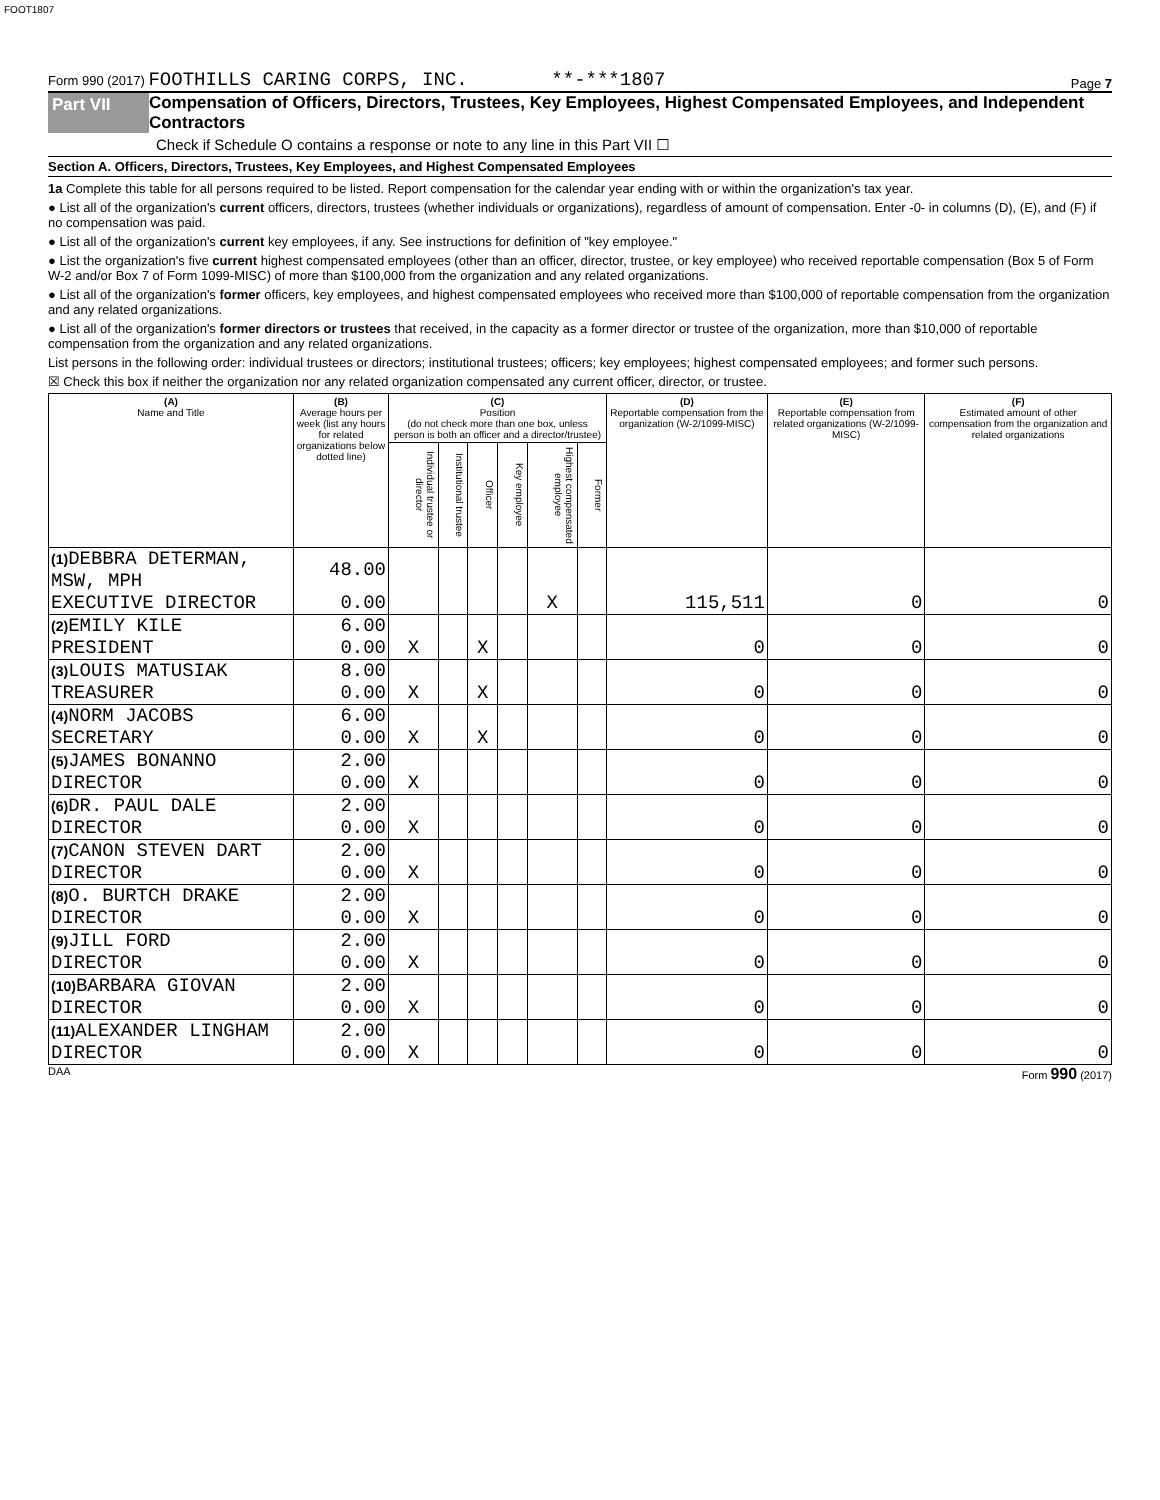FOOT1807
Form 990 (2017) FOOTHILLS CARING CORPS, INC. **-***1807 Page 7
Part VII Compensation of Officers, Directors, Trustees, Key Employees, Highest Compensated Employees, and Independent Contractors
Check if Schedule O contains a response or note to any line in this Part VII ☐
Section A. Officers, Directors, Trustees, Key Employees, and Highest Compensated Employees
1a Complete this table for all persons required to be listed. Report compensation for the calendar year ending with or within the organization's tax year.
● List all of the organization's current officers, directors, trustees (whether individuals or organizations), regardless of amount of compensation. Enter -0- in columns (D), (E), and (F) if no compensation was paid.
● List all of the organization's current key employees, if any. See instructions for definition of "key employee."
● List the organization's five current highest compensated employees (other than an officer, director, trustee, or key employee) who received reportable compensation (Box 5 of Form W-2 and/or Box 7 of Form 1099-MISC) of more than $100,000 from the organization and any related organizations.
● List all of the organization's former officers, key employees, and highest compensated employees who received more than $100,000 of reportable compensation from the organization and any related organizations.
● List all of the organization's former directors or trustees that received, in the capacity as a former director or trustee of the organization, more than $10,000 of reportable compensation from the organization and any related organizations.
List persons in the following order: individual trustees or directors; institutional trustees; officers; key employees; highest compensated employees; and former such persons.
☒ Check this box if neither the organization nor any related organization compensated any current officer, director, or trustee.
| (A) Name and Title | (B) Average hours per week (list any hours for related organizations below dotted line) | (C) Position (do not check more than one box, unless person is both an officer and a director/trustee) | | | | | | (D) Reportable compensation from the organization (W-2/1099-MISC) | (E) Reportable compensation from related organizations (W-2/1099-MISC) | (F) Estimated amount of other compensation from the organization and related organizations |
| --- | --- | --- | --- | --- | --- | --- | --- | --- | --- | --- |
| | | Individual trustee or director | Institutional trustee | Officer | Key employee | Highest compensated employee | Former | | | |
| (1) DEBBRA DETERMAN, MSW, MPH | 48.00 | | | | | | | | | |
| EXECUTIVE DIRECTOR | 0.00 | | | | | X | | 115,511 | 0 | 0 |
| (2) EMILY KILE | 6.00 | | | | | | | | | |
| PRESIDENT | 0.00 | X | | X | | | | 0 | 0 | 0 |
| (3) LOUIS MATUSIAK | 8.00 | | | | | | | | | |
| TREASURER | 0.00 | X | | X | | | | 0 | 0 | 0 |
| (4) NORM JACOBS | 6.00 | | | | | | | | | |
| SECRETARY | 0.00 | X | | X | | | | 0 | 0 | 0 |
| (5) JAMES BONANNO | 2.00 | | | | | | | | | |
| DIRECTOR | 0.00 | X | | | | | | 0 | 0 | 0 |
| (6) DR. PAUL DALE | 2.00 | | | | | | | | | |
| DIRECTOR | 0.00 | X | | | | | | 0 | 0 | 0 |
| (7) CANON STEVEN DART | 2.00 | | | | | | | | | |
| DIRECTOR | 0.00 | X | | | | | | 0 | 0 | 0 |
| (8) O. BURTCH DRAKE | 2.00 | | | | | | | | | |
| DIRECTOR | 0.00 | X | | | | | | 0 | 0 | 0 |
| (9) JILL FORD | 2.00 | | | | | | | | | |
| DIRECTOR | 0.00 | X | | | | | | 0 | 0 | 0 |
| (10) BARBARA GIOVAN | 2.00 | | | | | | | | | |
| DIRECTOR | 0.00 | X | | | | | | 0 | 0 | 0 |
| (11) ALEXANDER LINGHAM | 2.00 | | | | | | | | | |
| DIRECTOR | 0.00 | X | | | | | | 0 | 0 | 0 |
DAA Form 990 (2017)